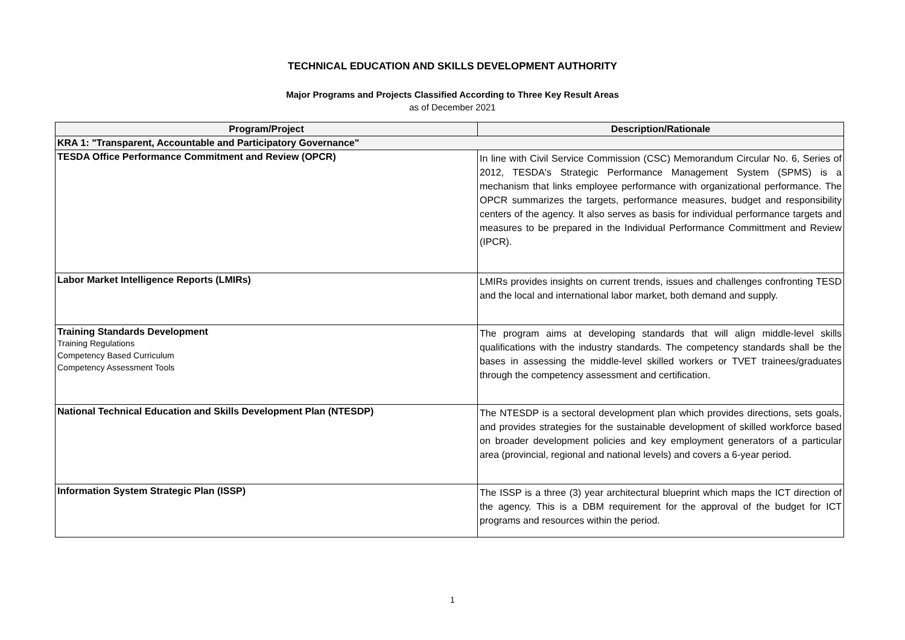TECHNICAL EDUCATION AND SKILLS DEVELOPMENT AUTHORITY
Major Programs and Projects Classified According to Three Key Result Areas
as of December 2021
| Program/Project | Description/Rationale |
| --- | --- |
| KRA 1: "Transparent, Accountable and Participatory Governance" | |
| TESDA Office Performance Commitment and Review (OPCR) | In line with Civil Service Commission (CSC) Memorandum Circular No. 6, Series of 2012, TESDA's Strategic Performance Management System (SPMS) is a mechanism that links employee performance with organizational performance. The OPCR summarizes the targets, performance measures, budget and responsibility centers of the agency. It also serves as basis for individual performance targets and measures to be prepared in the Individual Performance Committment and Review (IPCR). |
| Labor Market Intelligence Reports (LMIRs) | LMIRs provides insights on current trends, issues and challenges confronting TESD and the local and international labor market, both demand and supply. |
| Training Standards Development Training Regulations Competency Based Curriculum Competency Assessment Tools | The program aims at developing standards that will align middle-level skills qualifications with the industry standards. The competency standards shall be the bases in assessing the middle-level skilled workers or TVET trainees/graduates through the competency assessment and certification. |
| National Technical Education and Skills Development Plan (NTESDP) | The NTESDP is a sectoral development plan which provides directions, sets goals, and provides strategies for the sustainable development of skilled workforce based on broader development policies and key employment generators of a particular area (provincial, regional and national levels) and covers a 6-year period. |
| Information System Strategic Plan (ISSP) | The ISSP is a three (3) year architectural blueprint which maps the ICT direction of the agency. This is a DBM requirement for the approval of the budget for ICT programs and resources within the period. |
1